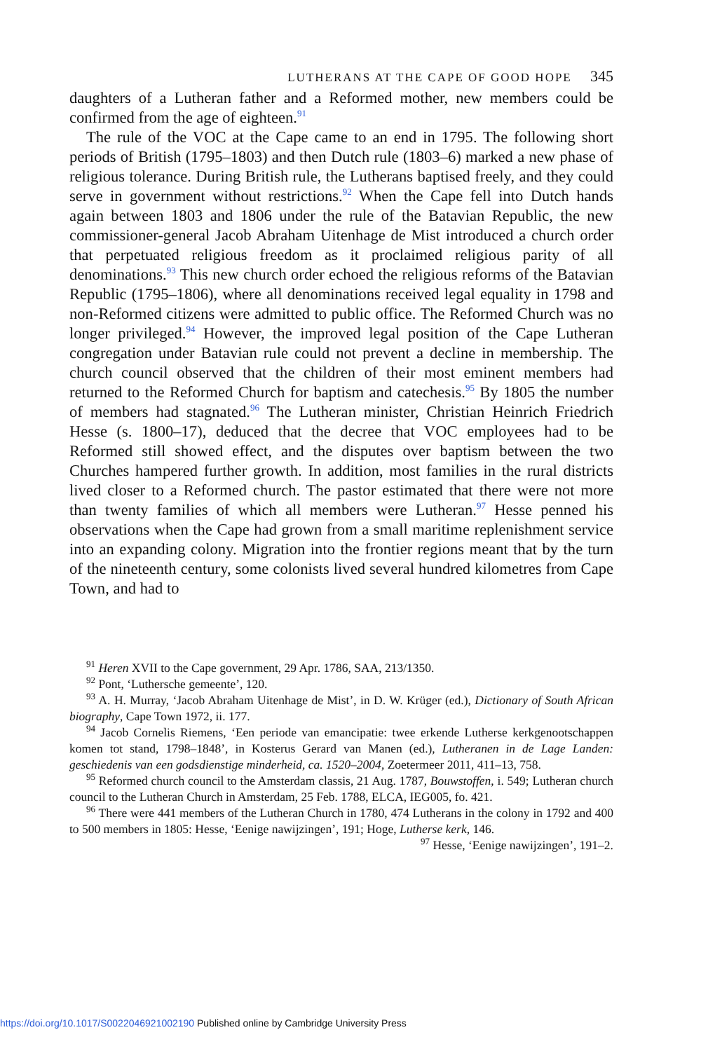LUTHERANS AT THE CAPE OF GOOD HOPE 345
daughters of a Lutheran father and a Reformed mother, new members could be confirmed from the age of eighteen.<sup>91</sup>
The rule of the VOC at the Cape came to an end in 1795. The following short periods of British (1795–1803) and then Dutch rule (1803–6) marked a new phase of religious tolerance. During British rule, the Lutherans baptised freely, and they could serve in government without restrictions.<sup>92</sup> When the Cape fell into Dutch hands again between 1803 and 1806 under the rule of the Batavian Republic, the new commissioner-general Jacob Abraham Uitenhage de Mist introduced a church order that perpetuated religious freedom as it proclaimed religious parity of all denominations.<sup>93</sup> This new church order echoed the religious reforms of the Batavian Republic (1795–1806), where all denominations received legal equality in 1798 and non-Reformed citizens were admitted to public office. The Reformed Church was no longer privileged.<sup>94</sup> However, the improved legal position of the Cape Lutheran congregation under Batavian rule could not prevent a decline in membership. The church council observed that the children of their most eminent members had returned to the Reformed Church for baptism and catechesis.<sup>95</sup> By 1805 the number of members had stagnated.<sup>96</sup> The Lutheran minister, Christian Heinrich Friedrich Hesse (s. 1800–17), deduced that the decree that VOC employees had to be Reformed still showed effect, and the disputes over baptism between the two Churches hampered further growth. In addition, most families in the rural districts lived closer to a Reformed church. The pastor estimated that there were not more than twenty families of which all members were Lutheran.<sup>97</sup> Hesse penned his observations when the Cape had grown from a small maritime replenishment service into an expanding colony. Migration into the frontier regions meant that by the turn of the nineteenth century, some colonists lived several hundred kilometres from Cape Town, and had to
<sup>91</sup> Heren XVII to the Cape government, 29 Apr. 1786, SAA, 213/1350.
<sup>92</sup> Pont, ‘Luthersche gemeente’, 120.
<sup>93</sup> A. H. Murray, ‘Jacob Abraham Uitenhage de Mist’, in D. W. Krüger (ed.), Dictionary of South African biography, Cape Town 1972, ii. 177.
<sup>94</sup> Jacob Cornelis Riemens, ‘Een periode van emancipatie: twee erkende Lutherse kerkgenootschappen komen tot stand, 1798–1848’, in Kosterus Gerard van Manen (ed.), Lutheranen in de Lage Landen: geschiedenis van een godsdienstige minderheid, ca. 1520–2004, Zoetermeer 2011, 411–13, 758.
<sup>95</sup> Reformed church council to the Amsterdam classis, 21 Aug. 1787, Bouwstoffen, i. 549; Lutheran church council to the Lutheran Church in Amsterdam, 25 Feb. 1788, ELCA, IEG005, fo. 421.
<sup>96</sup> There were 441 members of the Lutheran Church in 1780, 474 Lutherans in the colony in 1792 and 400 to 500 members in 1805: Hesse, ‘Eenige nawijzingen’, 191; Hoge, Lutherse kerk, 146. <sup>97</sup> Hesse, ‘Eenige nawijzingen’, 191–2.
https://doi.org/10.1017/S0022046921002190 Published online by Cambridge University Press